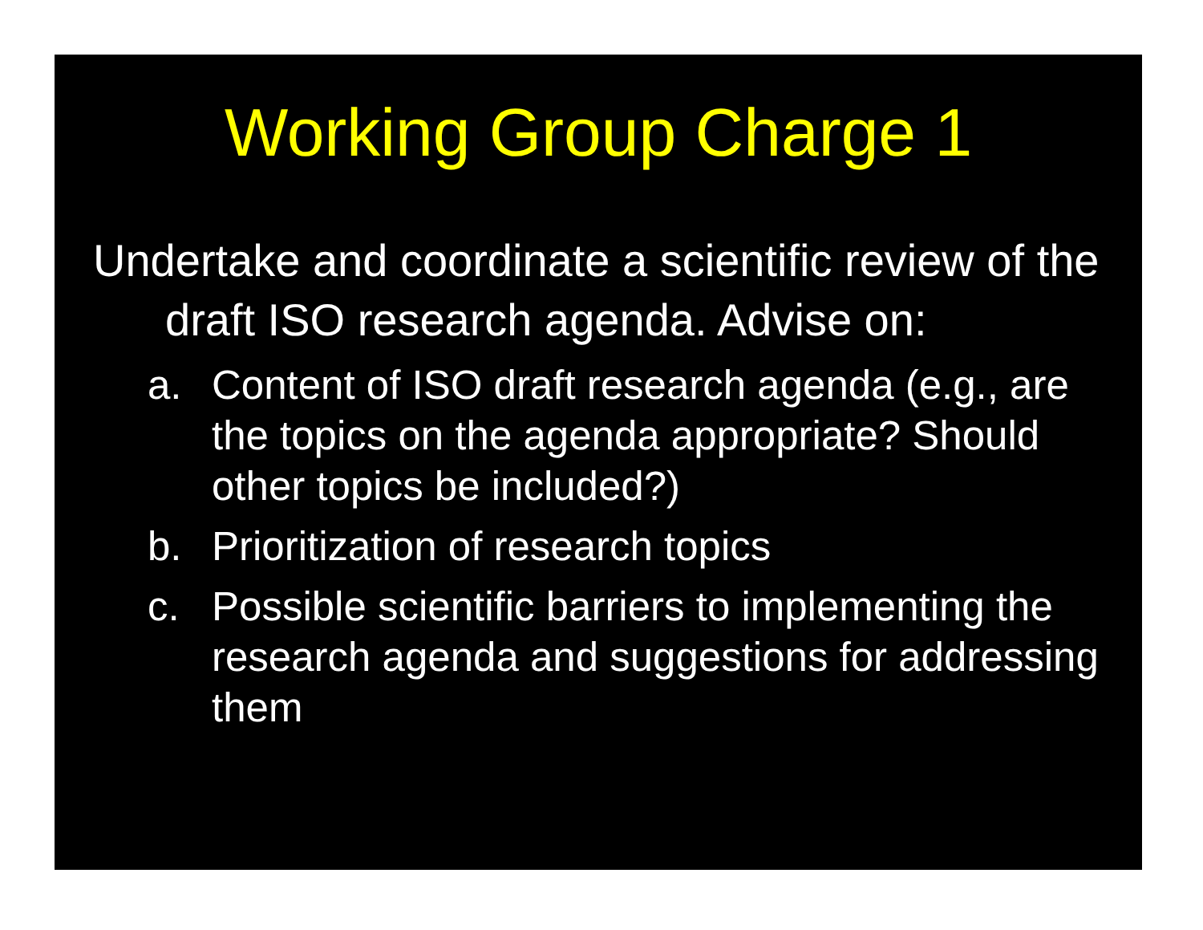Working Group Charge 1
Undertake and coordinate a scientific review of the draft ISO research agenda. Advise on:
a. Content of ISO draft research agenda (e.g., are the topics on the agenda appropriate? Should other topics be included?)
b. Prioritization of research topics
c. Possible scientific barriers to implementing the research agenda and suggestions for addressing them